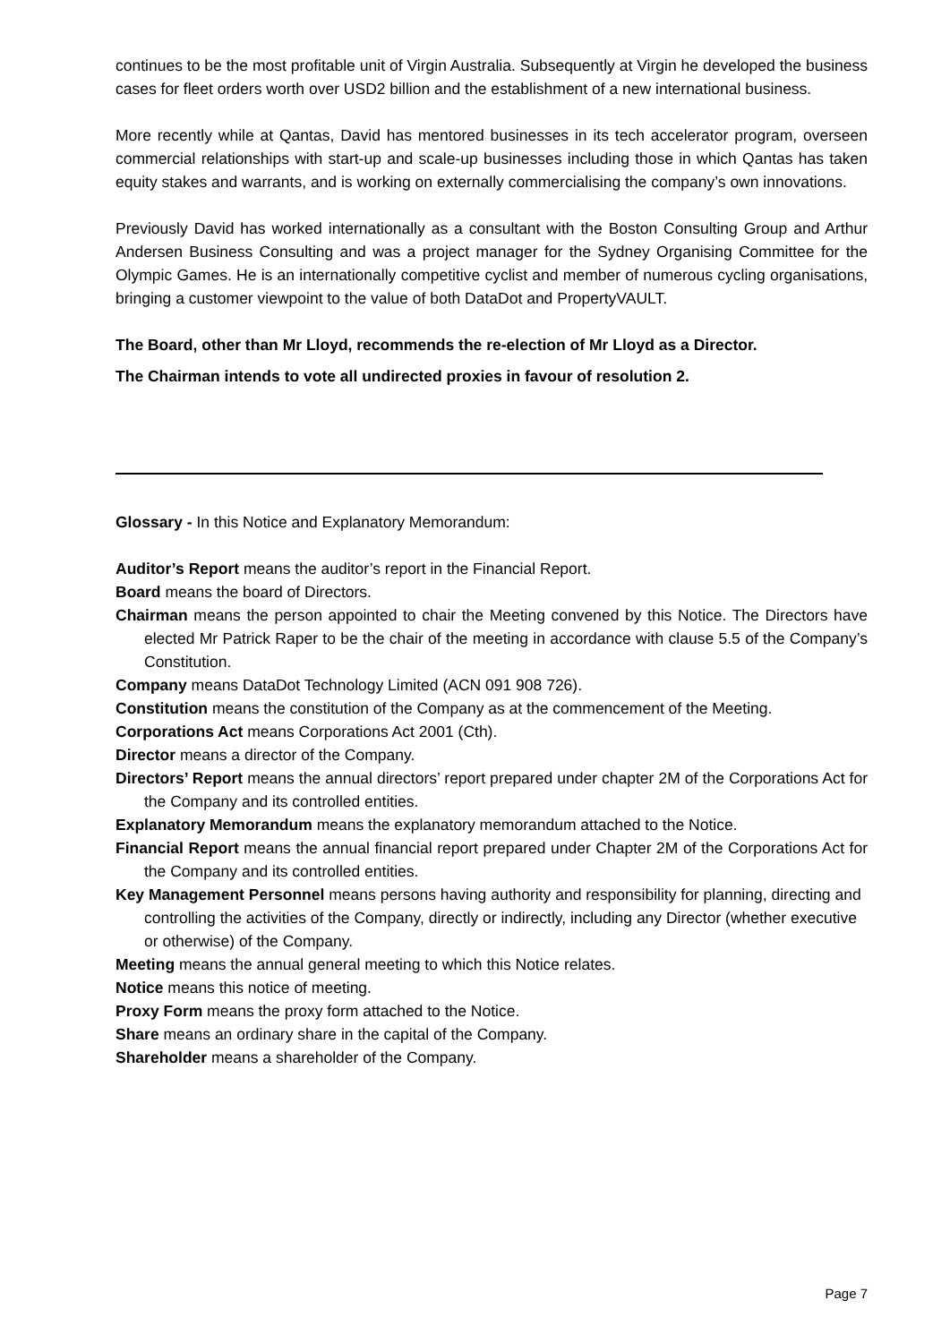continues to be the most profitable unit of Virgin Australia. Subsequently at Virgin he developed the business cases for fleet orders worth over USD2 billion and the establishment of a new international business.
More recently while at Qantas, David has mentored businesses in its tech accelerator program, overseen commercial relationships with start-up and scale-up businesses including those in which Qantas has taken equity stakes and warrants, and is working on externally commercialising the company’s own innovations.
Previously David has worked internationally as a consultant with the Boston Consulting Group and Arthur Andersen Business Consulting and was a project manager for the Sydney Organising Committee for the Olympic Games. He is an internationally competitive cyclist and member of numerous cycling organisations, bringing a customer viewpoint to the value of both DataDot and PropertyVAULT.
The Board, other than Mr Lloyd, recommends the re-election of Mr Lloyd as a Director.
The Chairman intends to vote all undirected proxies in favour of resolution 2.
Glossary - In this Notice and Explanatory Memorandum:
Auditor’s Report means the auditor’s report in the Financial Report.
Board means the board of Directors.
Chairman means the person appointed to chair the Meeting convened by this Notice. The Directors have elected Mr Patrick Raper to be the chair of the meeting in accordance with clause 5.5 of the Company’s Constitution.
Company means DataDot Technology Limited (ACN 091 908 726).
Constitution means the constitution of the Company as at the commencement of the Meeting.
Corporations Act means Corporations Act 2001 (Cth).
Director means a director of the Company.
Directors’ Report means the annual directors’ report prepared under chapter 2M of the Corporations Act for the Company and its controlled entities.
Explanatory Memorandum means the explanatory memorandum attached to the Notice.
Financial Report means the annual financial report prepared under Chapter 2M of the Corporations Act for the Company and its controlled entities.
Key Management Personnel means persons having authority and responsibility for planning, directing and controlling the activities of the Company, directly or indirectly, including any Director (whether executive or otherwise) of the Company.
Meeting means the annual general meeting to which this Notice relates.
Notice means this notice of meeting.
Proxy Form means the proxy form attached to the Notice.
Share means an ordinary share in the capital of the Company.
Shareholder means a shareholder of the Company.
Page 7